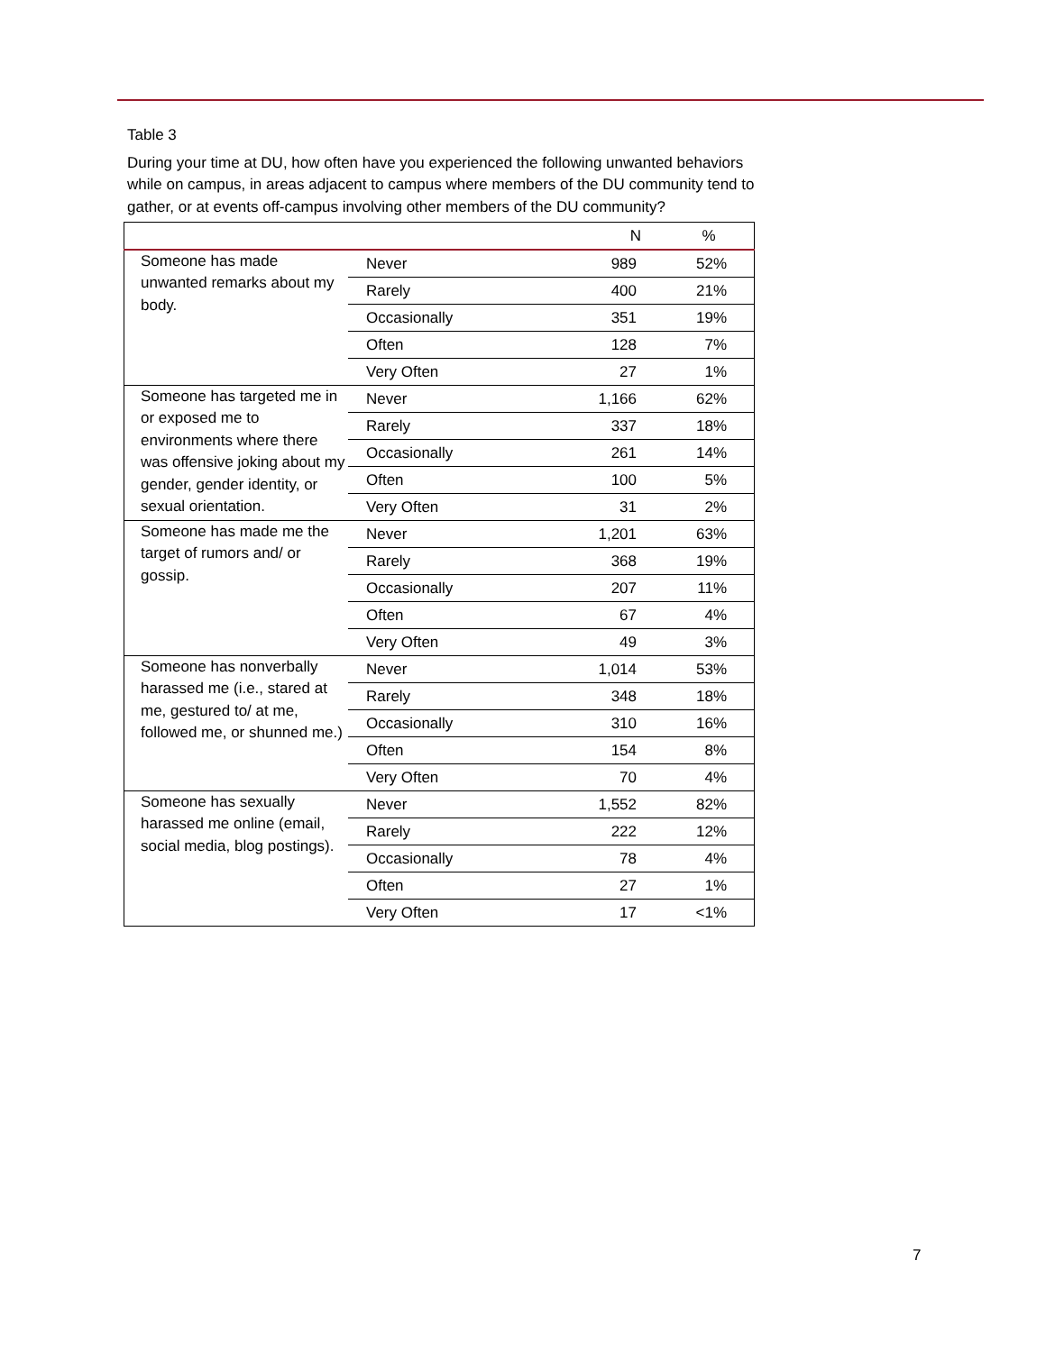Table 3
During your time at DU, how often have you experienced the following unwanted behaviors while on campus, in areas adjacent to campus where members of the DU community tend to gather, or at events off-campus involving other members of the DU community?
| | | N | % |
| --- | --- | --- | --- |
| Someone has made unwanted remarks about my body. | Never | 989 | 52% |
| | Rarely | 400 | 21% |
| | Occasionally | 351 | 19% |
| | Often | 128 | 7% |
| | Very Often | 27 | 1% |
| Someone has targeted me in or exposed me to environments where there was offensive joking about my gender, gender identity, or sexual orientation. | Never | 1,166 | 62% |
| | Rarely | 337 | 18% |
| | Occasionally | 261 | 14% |
| | Often | 100 | 5% |
| | Very Often | 31 | 2% |
| Someone has made me the target of rumors and/ or gossip. | Never | 1,201 | 63% |
| | Rarely | 368 | 19% |
| | Occasionally | 207 | 11% |
| | Often | 67 | 4% |
| | Very Often | 49 | 3% |
| Someone has nonverbally harassed me (i.e., stared at me, gestured to/ at me, followed me, or shunned me.) | Never | 1,014 | 53% |
| | Rarely | 348 | 18% |
| | Occasionally | 310 | 16% |
| | Often | 154 | 8% |
| | Very Often | 70 | 4% |
| Someone has sexually harassed me online (email, social media, blog postings). | Never | 1,552 | 82% |
| | Rarely | 222 | 12% |
| | Occasionally | 78 | 4% |
| | Often | 27 | 1% |
| | Very Often | 17 | <1% |
7